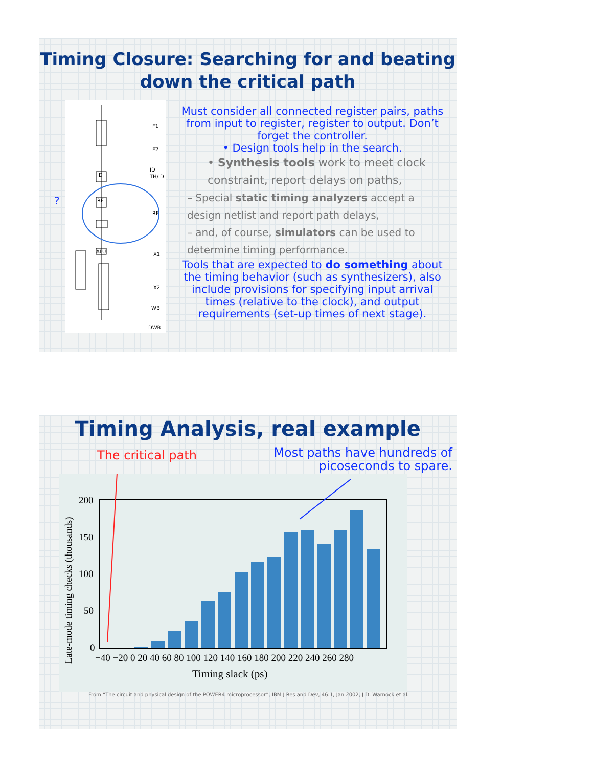Timing Closure: Searching for and beating
down the critical path
F1
F2
ID
TH/ID
RF
X1
X2
WB
DWB
ID
RF
ALU
?
Must consider all connected register pairs, paths from input to register, register to output. Don’t forget the controller.
• Design tools help in the search.
• Synthesis tools work to meet clock constraint, report delays on paths,
– Special static timing analyzers accept a design netlist and report path delays,
– and, of course, simulators can be used to determine timing performance.
Tools that are expected to do something about the timing behavior (such as synthesizers), also include provisions for specifying input arrival times (relative to the clock), and output requirements (set-up times of next stage).
Timing Analysis, real example
The critical path
Most paths have hundreds of
picoseconds to spare.
200
150
100
50
0
−40 −20 0 20 40 60 80 100 120 140 160 180 200 220 240 260 280
Timing slack (ps)
Late-mode timing checks (thousands)
From “The circuit and physical design of the POWER4 microprocessor”, IBM J Res and Dev, 46:1, Jan 2002, J.D. Warnock et al.